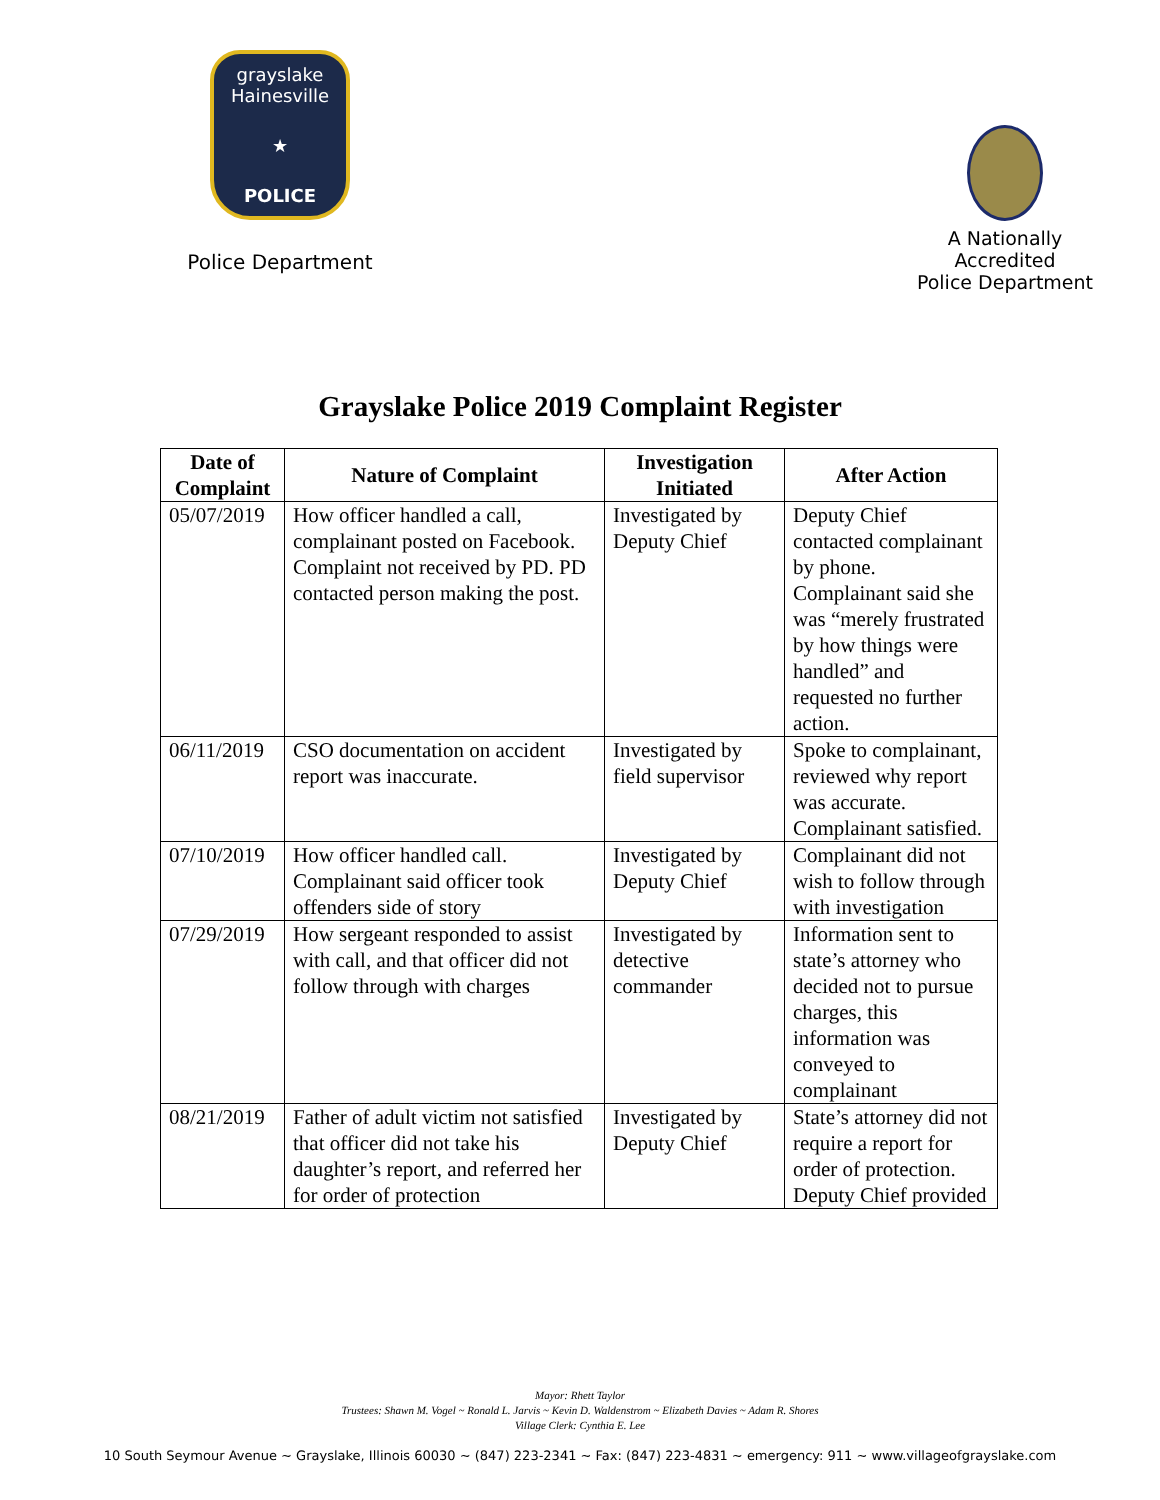grayslake Hainesville
★
POLICE
Police Department
A Nationally Accredited
Police Department
Grayslake Police 2019 Complaint Register
| Date of Complaint | Nature of Complaint | Investigation Initiated | After Action |
| --- | --- | --- | --- |
| 05/07/2019 | How officer handled a call, complainant posted on Facebook. Complaint not received by PD. PD contacted person making the post. | Investigated by Deputy Chief | Deputy Chief contacted complainant by phone. Complainant said she was “merely frustrated by how things were handled” and requested no further action. |
| 06/11/2019 | CSO documentation on accident report was inaccurate. | Investigated by field supervisor | Spoke to complainant, reviewed why report was accurate. Complainant satisfied. |
| 07/10/2019 | How officer handled call. Complainant said officer took offenders side of story | Investigated by Deputy Chief | Complainant did not wish to follow through with investigation |
| 07/29/2019 | How sergeant responded to assist with call, and that officer did not follow through with charges | Investigated by detective commander | Information sent to state’s attorney who decided not to pursue charges, this information was conveyed to complainant |
| 08/21/2019 | Father of adult victim not satisfied that officer did not take his daughter’s report, and referred her for order of protection | Investigated by Deputy Chief | State’s attorney did not require a report for order of protection. Deputy Chief provided |
Mayor: Rhett Taylor
Trustees: Shawn M. Vogel ~ Ronald L. Jarvis ~ Kevin D. Waldenstrom ~ Elizabeth Davies ~ Adam R. Shores
Village Clerk: Cynthia E. Lee
10 South Seymour Avenue ~ Grayslake, Illinois 60030 ~ (847) 223-2341 ~ Fax: (847) 223-4831 ~ emergency: 911 ~ www.villageofgrayslake.com